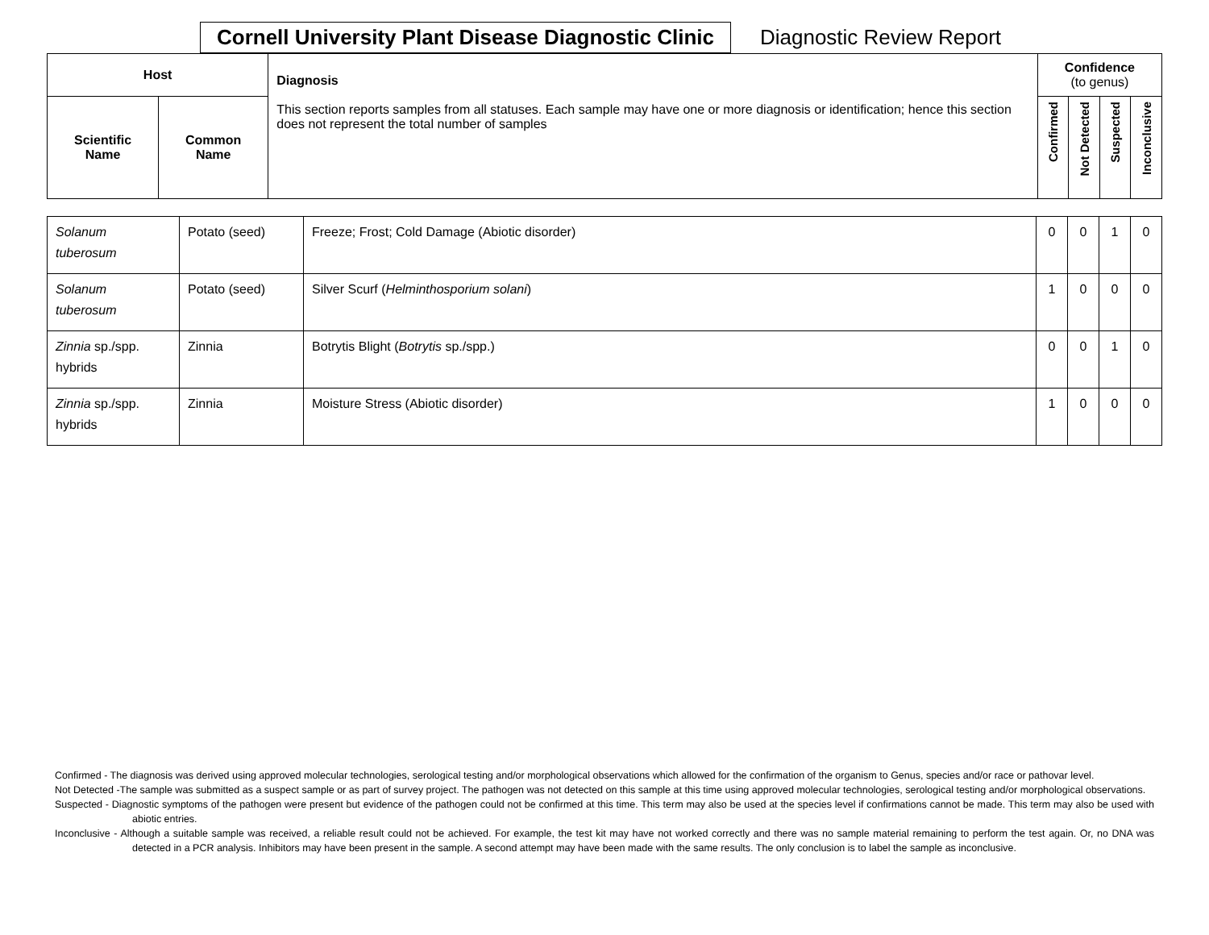Cornell University Plant Disease Diagnostic Clinic
Diagnostic Review Report
| Host | | Diagnosis This section reports samples from all statuses. Each sample may have one or more diagnosis or identification; hence this section does not represent the total number of samples | Confidence (to genus) | | | |
| --- | --- | --- | --- | --- | --- | --- |
| Scientific Name | Common Name | | Confirmed | Not Detected | Suspected | Inconclusive |
| Solanum tuberosum | Potato (seed) | Freeze; Frost; Cold Damage (Abiotic disorder) | 0 | 0 | 1 | 0 |
| Solanum tuberosum | Potato (seed) | Silver Scurf ( Helminthosporium solani ) | 1 | 0 | 0 | 0 |
| Zinnia sp./spp. hybrids | Zinnia | Botrytis Blight ( Botrytis sp./spp.) | 0 | 0 | 1 | 0 |
| Zinnia sp./spp. hybrids | Zinnia | Moisture Stress (Abiotic disorder) | 1 | 0 | 0 | 0 |
Confirmed - The diagnosis was derived using approved molecular technologies, serological testing and/or morphological observations which allowed for the confirmation of the organism to Genus, species and/or race or pathovar level.
Not Detected -The sample was submitted as a suspect sample or as part of survey project. The pathogen was not detected on this sample at this time using approved molecular technologies, serological testing and/or morphological observations.
Suspected - Diagnostic symptoms of the pathogen were present but evidence of the pathogen could not be confirmed at this time. This term may also be used at the species level if confirmations cannot be made. This term may also be used with abiotic entries.
Inconclusive - Although a suitable sample was received, a reliable result could not be achieved. For example, the test kit may have not worked correctly and there was no sample material remaining to perform the test again. Or, no DNA was detected in a PCR analysis. Inhibitors may have been present in the sample. A second attempt may have been made with the same results. The only conclusion is to label the sample as inconclusive.